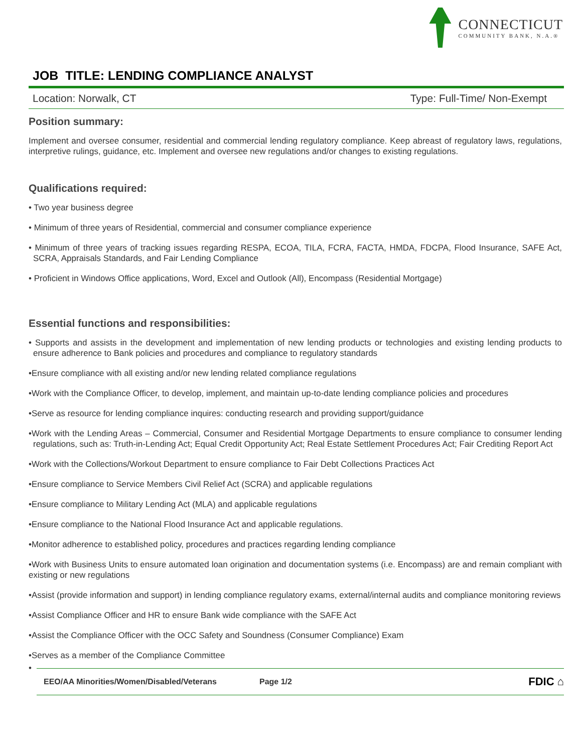CONNECTICUT
COMMUNITY BANK, N.A.®
JOB TITLE: LENDING COMPLIANCE ANALYST
Location: Norwalk, CT Type: Full-Time/ Non-Exempt
Position summary:
Implement and oversee consumer, residential and commercial lending regulatory compliance. Keep abreast of regulatory laws, regulations, interpretive rulings, guidance, etc. Implement and oversee new regulations and/or changes to existing regulations.
Qualifications required:
• Two year business degree
• Minimum of three years of Residential, commercial and consumer compliance experience
• Minimum of three years of tracking issues regarding RESPA, ECOA, TILA, FCRA, FACTA, HMDA, FDCPA, Flood Insurance, SAFE Act, SCRA, Appraisals Standards, and Fair Lending Compliance
• Proficient in Windows Office applications, Word, Excel and Outlook (All), Encompass (Residential Mortgage)
Essential functions and responsibilities:
• Supports and assists in the development and implementation of new lending products or technologies and existing lending products to ensure adherence to Bank policies and procedures and compliance to regulatory standards
•Ensure compliance with all existing and/or new lending related compliance regulations
•Work with the Compliance Officer, to develop, implement, and maintain up-to-date lending compliance policies and procedures
•Serve as resource for lending compliance inquires: conducting research and providing support/guidance
•Work with the Lending Areas – Commercial, Consumer and Residential Mortgage Departments to ensure compliance to consumer lending regulations, such as: Truth-in-Lending Act; Equal Credit Opportunity Act; Real Estate Settlement Procedures Act; Fair Crediting Report Act
•Work with the Collections/Workout Department to ensure compliance to Fair Debt Collections Practices Act
•Ensure compliance to Service Members Civil Relief Act (SCRA) and applicable regulations
•Ensure compliance to Military Lending Act (MLA) and applicable regulations
•Ensure compliance to the National Flood Insurance Act and applicable regulations.
•Monitor adherence to established policy, procedures and practices regarding lending compliance
•Work with Business Units to ensure automated loan origination and documentation systems (i.e. Encompass) are and remain compliant with existing or new regulations
•Assist (provide information and support) in lending compliance regulatory exams, external/internal audits and compliance monitoring reviews
•Assist Compliance Officer and HR to ensure Bank wide compliance with the SAFE Act
•Assist the Compliance Officer with the OCC Safety and Soundness (Consumer Compliance) Exam
•Serves as a member of the Compliance Committee
•
EEO/AA Minorities/Women/Disabled/Veterans Page 1/2 FDIC ⌂